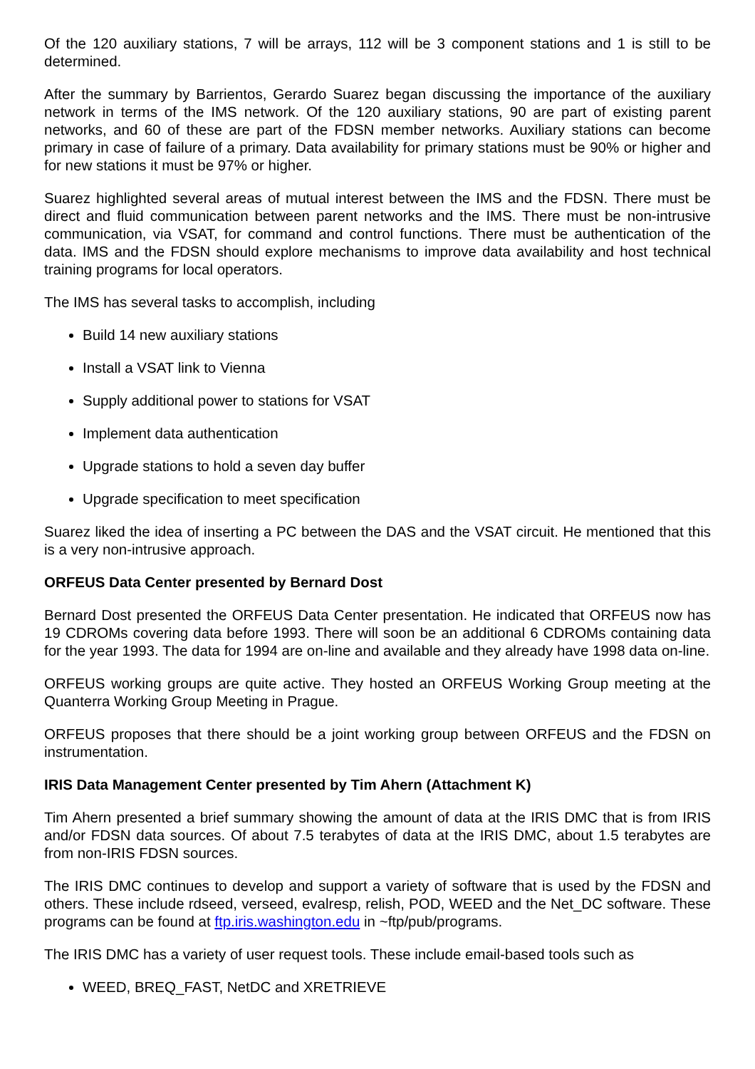Of the 120 auxiliary stations, 7 will be arrays, 112 will be 3 component stations and 1 is still to be determined.
After the summary by Barrientos, Gerardo Suarez began discussing the importance of the auxiliary network in terms of the IMS network. Of the 120 auxiliary stations, 90 are part of existing parent networks, and 60 of these are part of the FDSN member networks. Auxiliary stations can become primary in case of failure of a primary. Data availability for primary stations must be 90% or higher and for new stations it must be 97% or higher.
Suarez highlighted several areas of mutual interest between the IMS and the FDSN. There must be direct and fluid communication between parent networks and the IMS. There must be non-intrusive communication, via VSAT, for command and control functions. There must be authentication of the data. IMS and the FDSN should explore mechanisms to improve data availability and host technical training programs for local operators.
The IMS has several tasks to accomplish, including
Build 14 new auxiliary stations
Install a VSAT link to Vienna
Supply additional power to stations for VSAT
Implement data authentication
Upgrade stations to hold a seven day buffer
Upgrade specification to meet specification
Suarez liked the idea of inserting a PC between the DAS and the VSAT circuit. He mentioned that this is a very non-intrusive approach.
ORFEUS Data Center presented by Bernard Dost
Bernard Dost presented the ORFEUS Data Center presentation. He indicated that ORFEUS now has 19 CDROMs covering data before 1993. There will soon be an additional 6 CDROMs containing data for the year 1993. The data for 1994 are on-line and available and they already have 1998 data on-line.
ORFEUS working groups are quite active. They hosted an ORFEUS Working Group meeting at the Quanterra Working Group Meeting in Prague.
ORFEUS proposes that there should be a joint working group between ORFEUS and the FDSN on instrumentation.
IRIS Data Management Center presented by Tim Ahern (Attachment K)
Tim Ahern presented a brief summary showing the amount of data at the IRIS DMC that is from IRIS and/or FDSN data sources. Of about 7.5 terabytes of data at the IRIS DMC, about 1.5 terabytes are from non-IRIS FDSN sources.
The IRIS DMC continues to develop and support a variety of software that is used by the FDSN and others. These include rdseed, verseed, evalresp, relish, POD, WEED and the Net_DC software. These programs can be found at ftp.iris.washington.edu in ~ftp/pub/programs.
The IRIS DMC has a variety of user request tools. These include email-based tools such as
WEED, BREQ_FAST, NetDC and XRETRIEVE